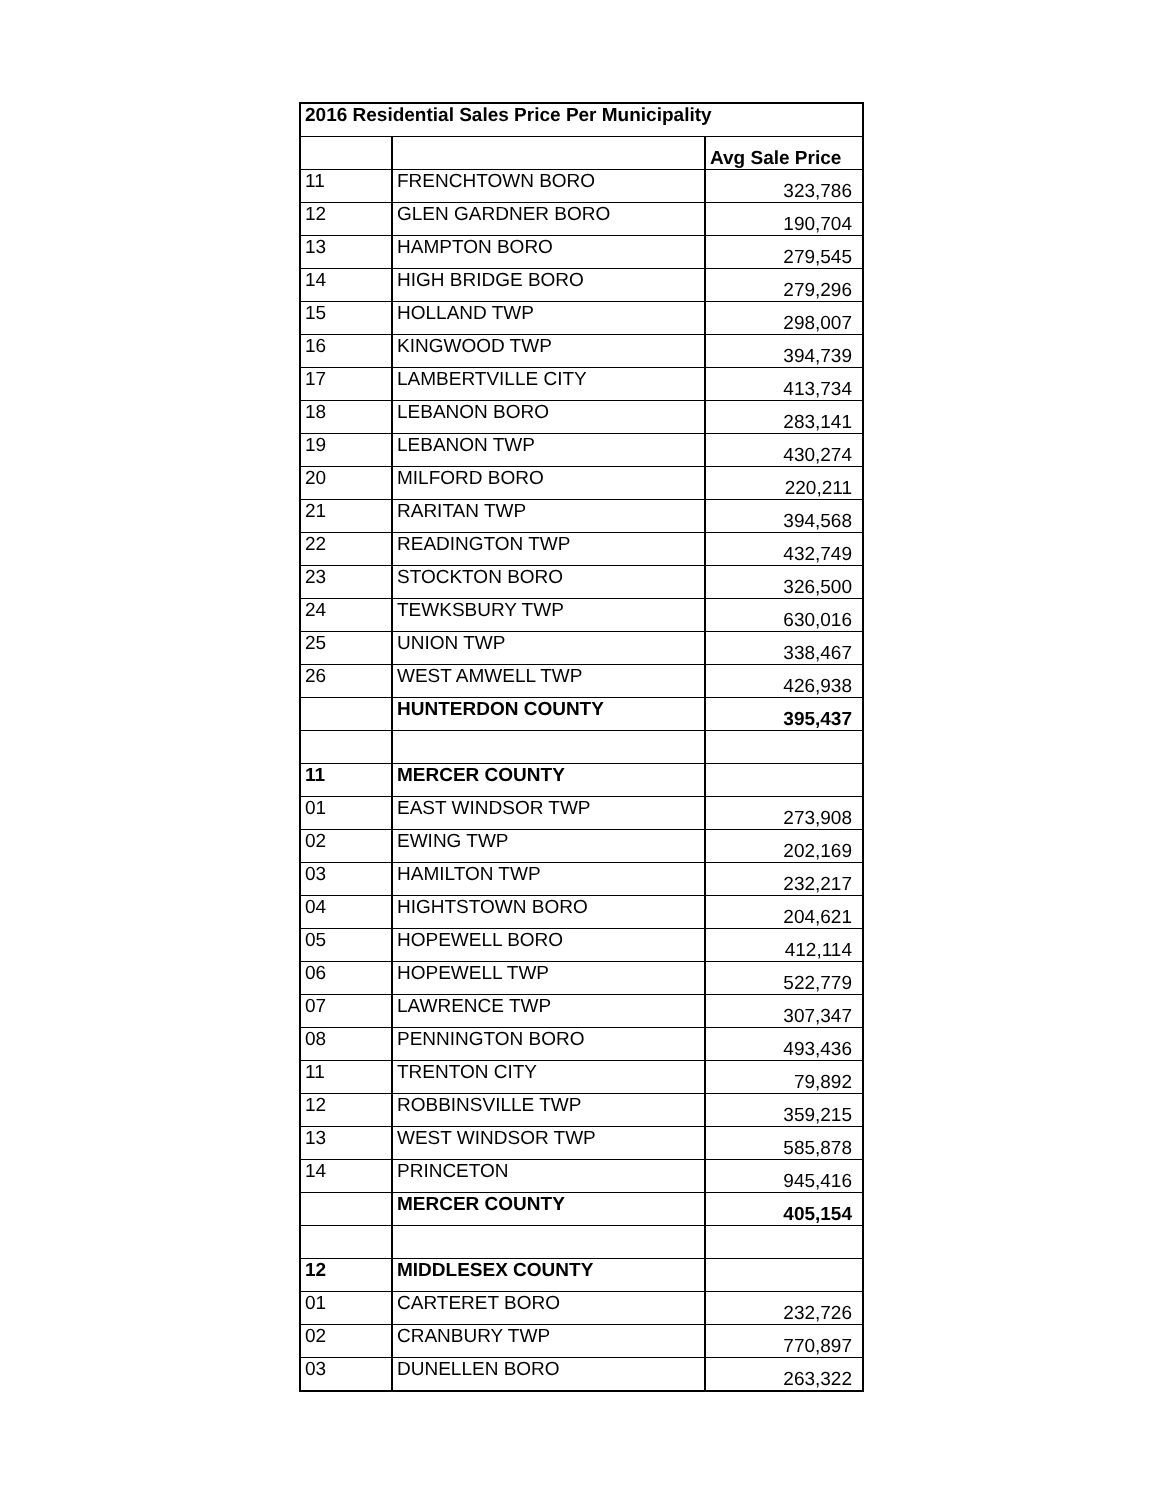| 2016 Residential Sales Price Per Municipality | | |
| --- | --- | --- |
| | | Avg Sale Price |
| 11 | FRENCHTOWN BORO | 323,786 |
| 12 | GLEN GARDNER BORO | 190,704 |
| 13 | HAMPTON BORO | 279,545 |
| 14 | HIGH BRIDGE BORO | 279,296 |
| 15 | HOLLAND TWP | 298,007 |
| 16 | KINGWOOD TWP | 394,739 |
| 17 | LAMBERTVILLE CITY | 413,734 |
| 18 | LEBANON BORO | 283,141 |
| 19 | LEBANON TWP | 430,274 |
| 20 | MILFORD BORO | 220,211 |
| 21 | RARITAN TWP | 394,568 |
| 22 | READINGTON TWP | 432,749 |
| 23 | STOCKTON BORO | 326,500 |
| 24 | TEWKSBURY TWP | 630,016 |
| 25 | UNION TWP | 338,467 |
| 26 | WEST AMWELL TWP | 426,938 |
| | HUNTERDON COUNTY | 395,437 |
| 11 | MERCER COUNTY | |
| 01 | EAST WINDSOR TWP | 273,908 |
| 02 | EWING TWP | 202,169 |
| 03 | HAMILTON TWP | 232,217 |
| 04 | HIGHTSTOWN BORO | 204,621 |
| 05 | HOPEWELL BORO | 412,114 |
| 06 | HOPEWELL TWP | 522,779 |
| 07 | LAWRENCE TWP | 307,347 |
| 08 | PENNINGTON BORO | 493,436 |
| 11 | TRENTON CITY | 79,892 |
| 12 | ROBBINSVILLE TWP | 359,215 |
| 13 | WEST WINDSOR TWP | 585,878 |
| 14 | PRINCETON | 945,416 |
| | MERCER COUNTY | 405,154 |
| 12 | MIDDLESEX COUNTY | |
| 01 | CARTERET BORO | 232,726 |
| 02 | CRANBURY TWP | 770,897 |
| 03 | DUNELLEN BORO | 263,322 |